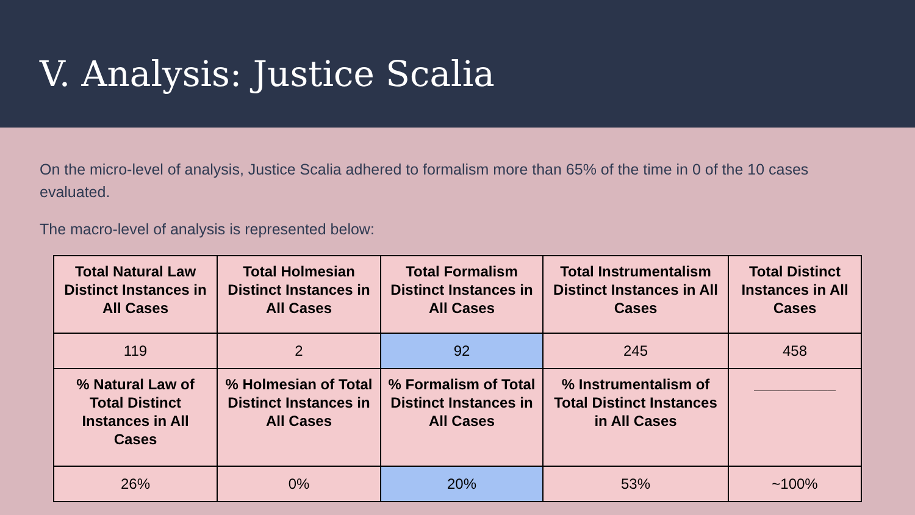V. Analysis: Justice Scalia
On the micro-level of analysis, Justice Scalia adhered to formalism more than 65% of the time in 0 of the 10 cases evaluated.
The macro-level of analysis is represented below:
| Total Natural Law Distinct Instances in All Cases | Total Holmesian Distinct Instances in All Cases | Total Formalism Distinct Instances in All Cases | Total Instrumentalism Distinct Instances in All Cases | Total Distinct Instances in All Cases |
| --- | --- | --- | --- | --- |
| 119 | 2 | 92 | 245 | 458 |
| % Natural Law of Total Distinct Instances in All Cases | % Holmesian of Total Distinct Instances in All Cases | % Formalism of Total Distinct Instances in All Cases | % Instrumentalism of Total Distinct Instances in All Cases | __________ |
| 26% | 0% | 20% | 53% | ~100% |